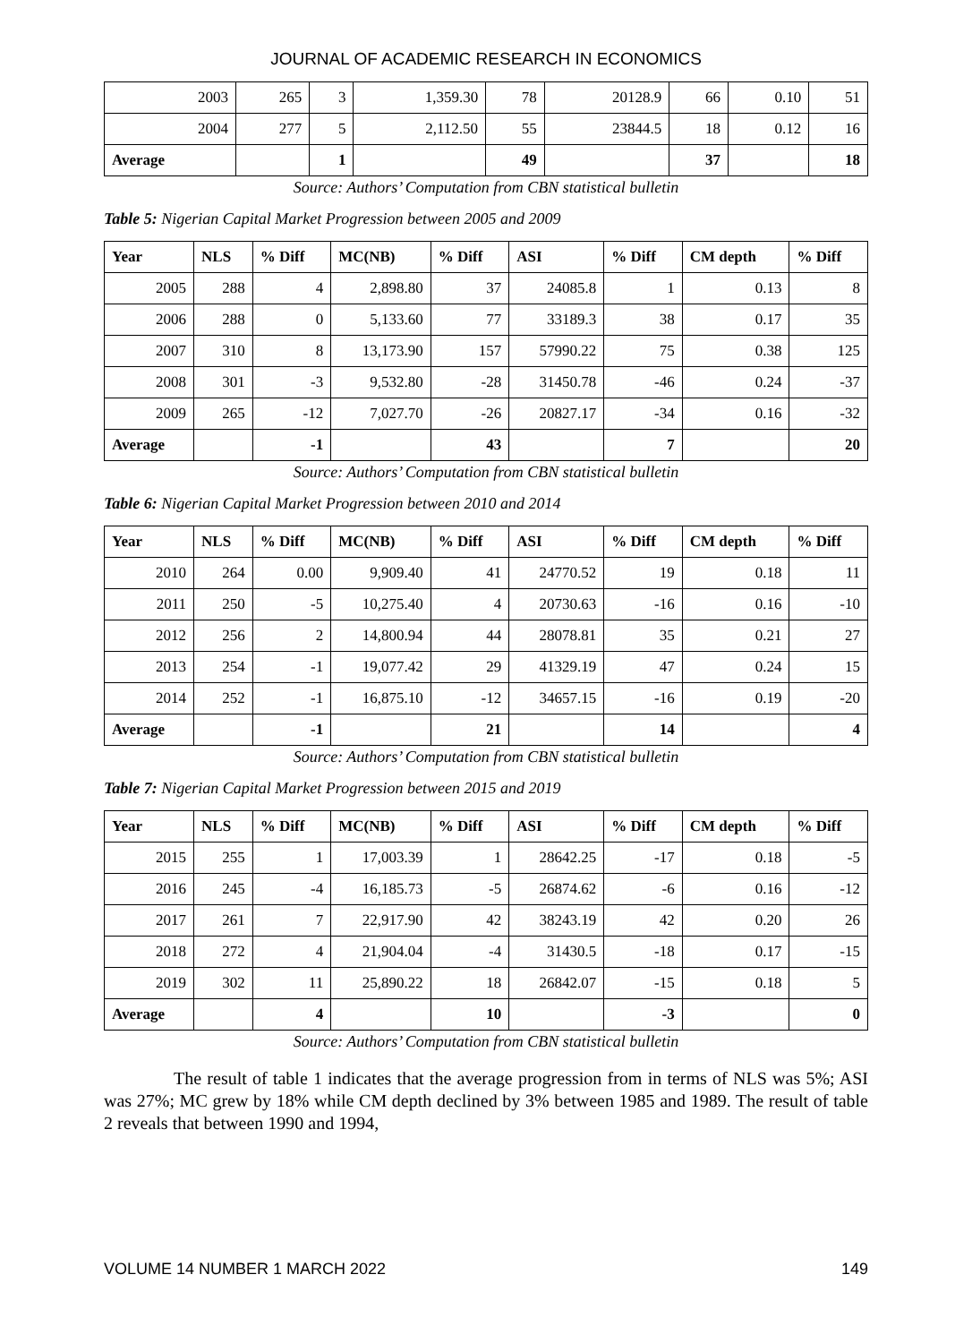JOURNAL OF ACADEMIC RESEARCH IN ECONOMICS
| 2003 | 265 | 3 | 1,359.30 | 78 | 20128.9 | 66 | 0.10 | 51 |
| 2004 | 277 | 5 | 2,112.50 | 55 | 23844.5 | 18 | 0.12 | 16 |
| Average | | 1 | | 49 | | 37 | | 18 |
Source: Authors’ Computation from CBN statistical bulletin
Table 5: Nigerian Capital Market Progression between 2005 and 2009
| Year | NLS | % Diff | MC(NB) | % Diff | ASI | % Diff | CM depth | % Diff |
| --- | --- | --- | --- | --- | --- | --- | --- | --- |
| 2005 | 288 | 4 | 2,898.80 | 37 | 24085.8 | 1 | 0.13 | 8 |
| 2006 | 288 | 0 | 5,133.60 | 77 | 33189.3 | 38 | 0.17 | 35 |
| 2007 | 310 | 8 | 13,173.90 | 157 | 57990.22 | 75 | 0.38 | 125 |
| 2008 | 301 | -3 | 9,532.80 | -28 | 31450.78 | -46 | 0.24 | -37 |
| 2009 | 265 | -12 | 7,027.70 | -26 | 20827.17 | -34 | 0.16 | -32 |
| Average | | -1 | | 43 | | 7 | | 20 |
Source: Authors’ Computation from CBN statistical bulletin
Table 6: Nigerian Capital Market Progression between 2010 and 2014
| Year | NLS | % Diff | MC(NB) | % Diff | ASI | % Diff | CM depth | % Diff |
| --- | --- | --- | --- | --- | --- | --- | --- | --- |
| 2010 | 264 | 0.00 | 9,909.40 | 41 | 24770.52 | 19 | 0.18 | 11 |
| 2011 | 250 | -5 | 10,275.40 | 4 | 20730.63 | -16 | 0.16 | -10 |
| 2012 | 256 | 2 | 14,800.94 | 44 | 28078.81 | 35 | 0.21 | 27 |
| 2013 | 254 | -1 | 19,077.42 | 29 | 41329.19 | 47 | 0.24 | 15 |
| 2014 | 252 | -1 | 16,875.10 | -12 | 34657.15 | -16 | 0.19 | -20 |
| Average | | -1 | | 21 | | 14 | | 4 |
Source: Authors’ Computation from CBN statistical bulletin
Table 7: Nigerian Capital Market Progression between 2015 and 2019
| Year | NLS | % Diff | MC(NB) | % Diff | ASI | % Diff | CM depth | % Diff |
| --- | --- | --- | --- | --- | --- | --- | --- | --- |
| 2015 | 255 | 1 | 17,003.39 | 1 | 28642.25 | -17 | 0.18 | -5 |
| 2016 | 245 | -4 | 16,185.73 | -5 | 26874.62 | -6 | 0.16 | -12 |
| 2017 | 261 | 7 | 22,917.90 | 42 | 38243.19 | 42 | 0.20 | 26 |
| 2018 | 272 | 4 | 21,904.04 | -4 | 31430.5 | -18 | 0.17 | -15 |
| 2019 | 302 | 11 | 25,890.22 | 18 | 26842.07 | -15 | 0.18 | 5 |
| Average | | 4 | | 10 | | -3 | | 0 |
Source: Authors’ Computation from CBN statistical bulletin
The result of table 1 indicates that the average progression from in terms of NLS was 5%; ASI was 27%; MC grew by 18% while CM depth declined by 3% between 1985 and 1989. The result of table 2 reveals that between 1990 and 1994,
VOLUME 14 NUMBER 1 MARCH 2022 149